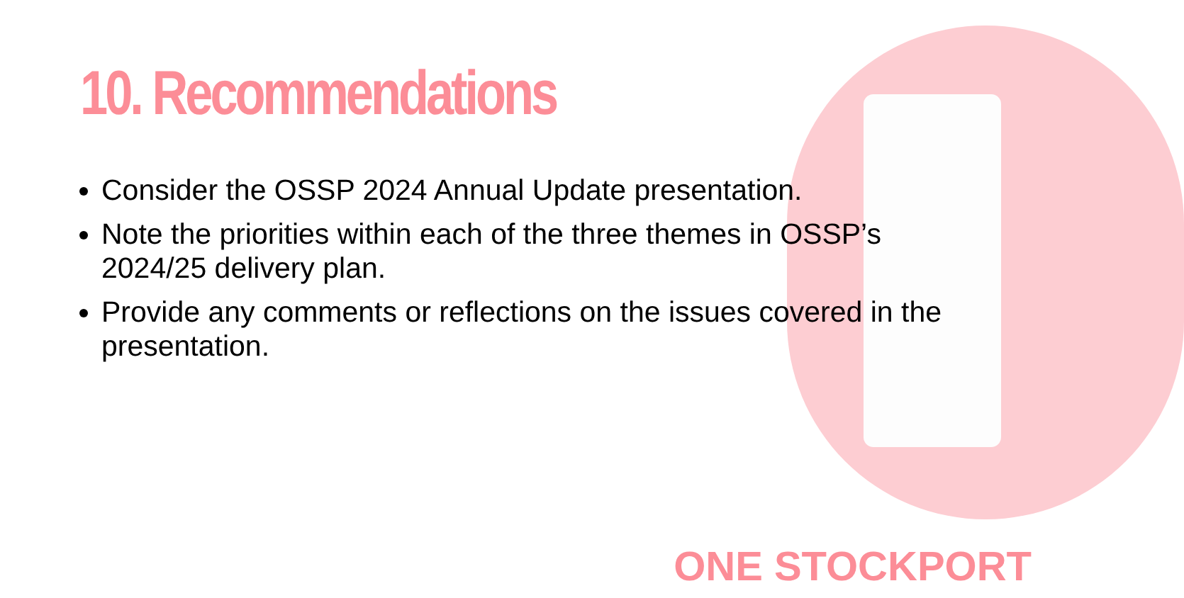10. Recommendations
Consider the OSSP 2024 Annual Update presentation.
Note the priorities within each of the three themes in OSSP’s 2024/25 delivery plan.
Provide any comments or reflections on the issues covered in the presentation.
ONE STOCKPORT